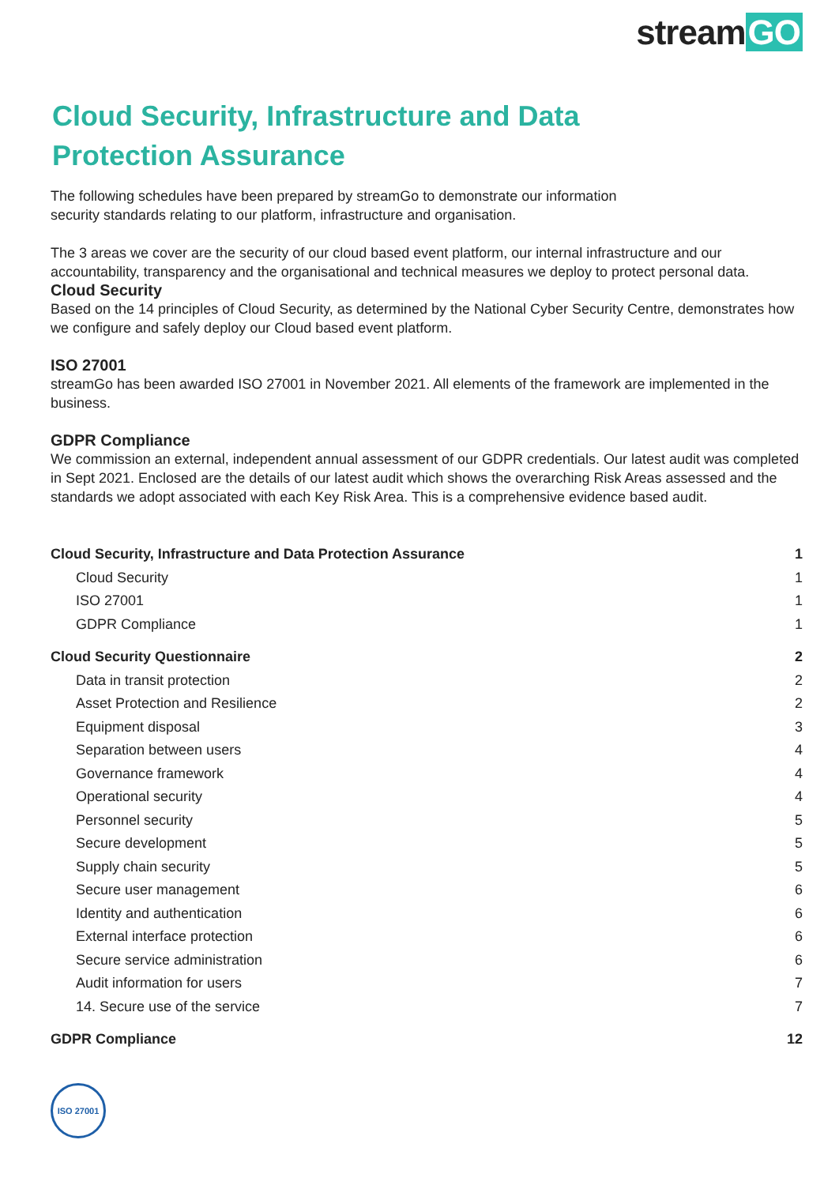stream GO
Cloud Security, Infrastructure and Data
Protection Assurance
The following schedules have been prepared by streamGo to demonstrate our information
security standards relating to our platform, infrastructure and organisation.
The 3 areas we cover are the security of our cloud based event platform, our internal infrastructure and our accountability, transparency and the organisational and technical measures we deploy to protect personal data.
Cloud Security
Based on the 14 principles of Cloud Security, as determined by the National Cyber Security Centre, demonstrates how we configure and safely deploy our Cloud based event platform.
ISO 27001
streamGo has been awarded ISO 27001 in November 2021. All elements of the framework are implemented in the business.
GDPR Compliance
We commission an external, independent annual assessment of our GDPR credentials. Our latest audit was completed in Sept 2021. Enclosed are the details of our latest audit which shows the overarching Risk Areas assessed and the standards we adopt associated with each Key Risk Area. This is a comprehensive evidence based audit.
Cloud Security, Infrastructure and Data Protection Assurance 1
Cloud Security 1
ISO 27001 1
GDPR Compliance 1
Cloud Security Questionnaire 2
Data in transit protection 2
Asset Protection and Resilience 2
Equipment disposal 3
Separation between users 4
Governance framework 4
Operational security 4
Personnel security 5
Secure development 5
Supply chain security 5
Secure user management 6
Identity and authentication 6
External interface protection 6
Secure service administration 6
Audit information for users 7
14. Secure use of the service 7
GDPR Compliance 12
ISO 27001